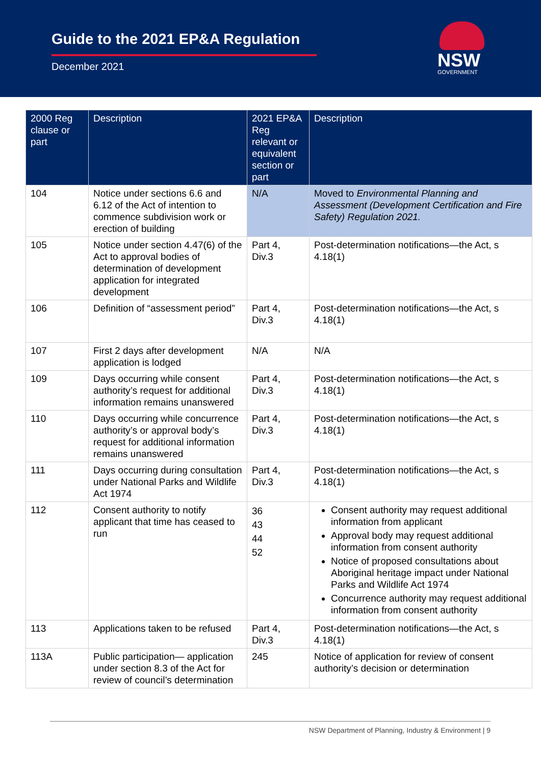Guide to the 2021 EP&A Regulation
December 2021 NSW
GOVERNMENT
| 2000 Reg clause or part | Description | 2021 EP&A Reg relevant or equivalent section or part | Description |
| --- | --- | --- | --- |
| 104 | Notice under sections 6.6 and 6.12 of the Act of intention to commence subdivision work or erection of building | N/A | Moved to Environmental Planning and Assessment (Development Certification and Fire Safety) Regulation 2021. |
| 105 | Notice under section 4.47(6) of the Act to approval bodies of determination of development application for integrated development | Part 4, Div.3 | Post-determination notifications—the Act, s 4.18(1) |
| 106 | Definition of “assessment period” | Part 4, Div.3 | Post-determination notifications—the Act, s 4.18(1) |
| 107 | First 2 days after development application is lodged | N/A | N/A |
| 109 | Days occurring while consent authority’s request for additional information remains unanswered | Part 4, Div.3 | Post-determination notifications—the Act, s 4.18(1) |
| 110 | Days occurring while concurrence authority’s or approval body’s request for additional information remains unanswered | Part 4, Div.3 | Post-determination notifications—the Act, s 4.18(1) |
| 111 | Days occurring during consultation under National Parks and Wildlife Act 1974 | Part 4, Div.3 | Post-determination notifications—the Act, s 4.18(1) |
| 112 | Consent authority to notify applicant that time has ceased to run | 36 43 44 52 | Consent authority may request additional information from applicant Approval body may request additional information from consent authority Notice of proposed consultations about Aboriginal heritage impact under National Parks and Wildlife Act 1974 Concurrence authority may request additional information from consent authority |
| 113 | Applications taken to be refused | Part 4, Div.3 | Post-determination notifications—the Act, s 4.18(1) |
| 113A | Public participation— application under section 8.3 of the Act for review of council’s determination | 245 | Notice of application for review of consent authority’s decision or determination |
NSW Department of Planning, Industry & Environment | 9